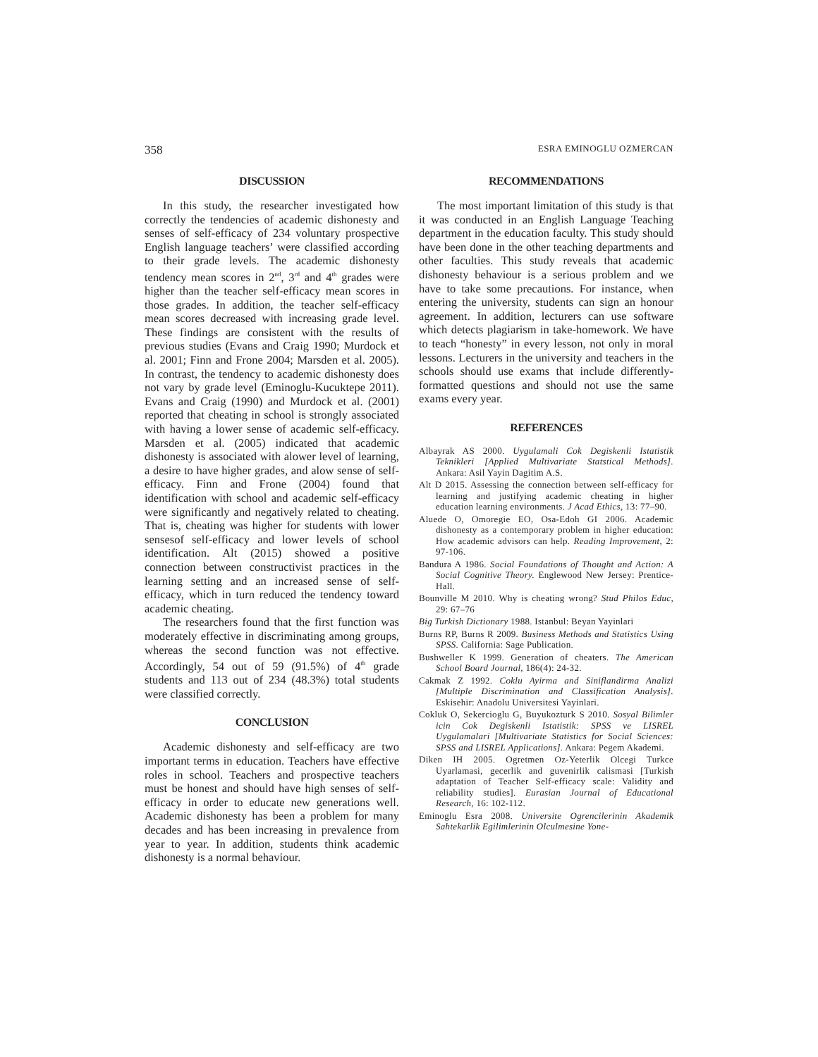358 ESRA EMINOGLU OZMERCAN
DISCUSSION
In this study, the researcher investigated how correctly the tendencies of academic dishonesty and senses of self-efficacy of 234 voluntary prospective English language teachers’ were classified according to their grade levels. The academic dishonesty tendency mean scores in 2<sup>nd</sup>, 3<sup>rd</sup> and 4<sup>th</sup> grades were higher than the teacher self-efficacy mean scores in those grades. In addition, the teacher self-efficacy mean scores decreased with increasing grade level. These findings are consistent with the results of previous studies (Evans and Craig 1990; Murdock et al. 2001; Finn and Frone 2004; Marsden et al. 2005). In contrast, the tendency to academic dishonesty does not vary by grade level (Eminoglu-Kucuktepe 2011). Evans and Craig (1990) and Murdock et al. (2001) reported that cheating in school is strongly associated with having a lower sense of academic self-efficacy. Marsden et al. (2005) indicated that academic dishonesty is associated with alower level of learning, a desire to have higher grades, and alow sense of self-efficacy. Finn and Frone (2004) found that identification with school and academic self-efficacy were significantly and negatively related to cheating. That is, cheating was higher for students with lower sensesof self-efficacy and lower levels of school identification. Alt (2015) showed a positive connection between constructivist practices in the learning setting and an increased sense of self-efficacy, which in turn reduced the tendency toward academic cheating.
The researchers found that the first function was moderately effective in discriminating among groups, whereas the second function was not effective. Accordingly, 54 out of 59 (91.5%) of 4<sup>th</sup> grade students and 113 out of 234 (48.3%) total students were classified correctly.
CONCLUSION
Academic dishonesty and self-efficacy are two important terms in education. Teachers have effective roles in school. Teachers and prospective teachers must be honest and should have high senses of self-efficacy in order to educate new generations well. Academic dishonesty has been a problem for many decades and has been increasing in prevalence from year to year. In addition, students think academic dishonesty is a normal behaviour.
RECOMMENDATIONS
The most important limitation of this study is that it was conducted in an English Language Teaching department in the education faculty. This study should have been done in the other teaching departments and other faculties. This study reveals that academic dishonesty behaviour is a serious problem and we have to take some precautions. For instance, when entering the university, students can sign an honour agreement. In addition, lecturers can use software which detects plagiarism in take-homework. We have to teach “honesty” in every lesson, not only in moral lessons. Lecturers in the university and teachers in the schools should use exams that include differently-formatted questions and should not use the same exams every year.
REFERENCES
Albayrak AS 2000. Uygulamali Cok Degiskenli Istatistik Teknikleri [Applied Multivariate Statstical Methods]. Ankara: Asil Yayin Dagitim A.S.
Alt D 2015. Assessing the connection between self-efficacy for learning and justifying academic cheating in higher education learning environments. J Acad Ethics, 13: 77–90.
Aluede O, Omoregie EO, Osa-Edoh GI 2006. Academic dishonesty as a contemporary problem in higher education: How academic advisors can help. Reading Improvement, 2: 97-106.
Bandura A 1986. Social Foundations of Thought and Action: A Social Cognitive Theory. Englewood New Jersey: Prentice-Hall.
Bounville M 2010. Why is cheating wrong? Stud Philos Educ, 29: 67–76
Big Turkish Dictionary 1988. Istanbul: Beyan Yayinlari
Burns RP, Burns R 2009. Business Methods and Statistics Using SPSS. California: Sage Publication.
Bushweller K 1999. Generation of cheaters. The American School Board Journal, 186(4): 24-32.
Cakmak Z 1992. Coklu Ayirma and Siniflandirma Analizi [Multiple Discrimination and Classification Analysis]. Eskisehir: Anadolu Universitesi Yayinlari.
Cokluk O, Sekercioglu G, Buyukozturk S 2010. Sosyal Bilimler icin Cok Degiskenli Istatistik: SPSS ve LISREL Uygulamalari [Multivariate Statistics for Social Sciences: SPSS and LISREL Applications]. Ankara: Pegem Akademi.
Diken IH 2005. Ogretmen Oz-Yeterlik Olcegi Turkce Uyarlamasi, gecerlik and guvenirlik calismasi [Turkish adaptation of Teacher Self-efficacy scale: Validity and reliability studies]. Eurasian Journal of Educational Research, 16: 102-112.
Eminoglu Esra 2008. Universite Ogrencilerinin Akademik Sahtekarlik Egilimlerinin Olculmesine Yone-